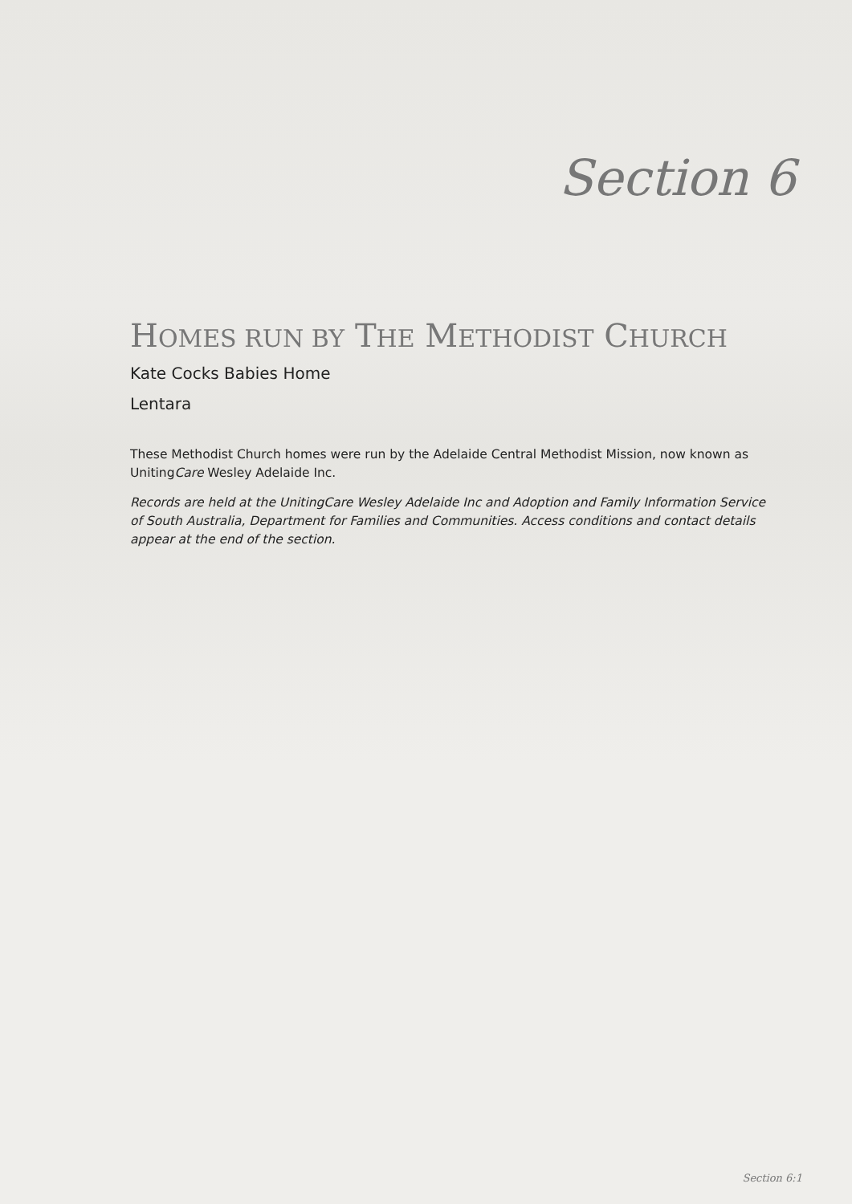Section 6
HOMES RUN BY THE METHODIST CHURCH
Kate Cocks Babies Home
Lentara
These Methodist Church homes were run by the Adelaide Central Methodist Mission, now known as UnitingCare Wesley Adelaide Inc.
Records are held at the UnitingCare Wesley Adelaide Inc and Adoption and Family Information Service of South Australia, Department for Families and Communities. Access conditions and contact details appear at the end of the section.
Section 6:1